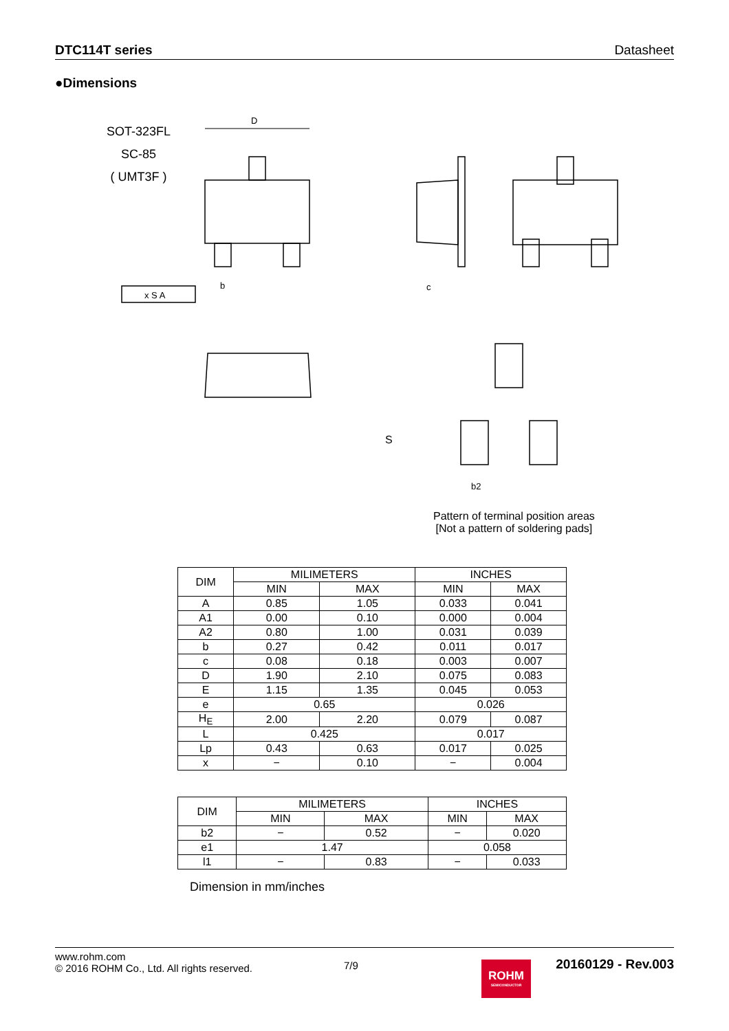DTC114T series Datasheet
●Dimensions
SOT-323FL
SC-85
( UMT3F )
D
b
c
x S A
S
b2
Pattern of terminal position areas
[Not a pattern of soldering pads]
| DIM | MILIMETERS | | INCHES | |
| --- | --- | --- | --- | --- |
| | MIN | MAX | MIN | MAX |
| A | 0.85 | 1.05 | 0.033 | 0.041 |
| A1 | 0.00 | 0.10 | 0.000 | 0.004 |
| A2 | 0.80 | 1.00 | 0.031 | 0.039 |
| b | 0.27 | 0.42 | 0.011 | 0.017 |
| c | 0.08 | 0.18 | 0.003 | 0.007 |
| D | 1.90 | 2.10 | 0.075 | 0.083 |
| E | 1.15 | 1.35 | 0.045 | 0.053 |
| e | 0.65 | | 0.026 | |
| H<sub>E</sub> | 2.00 | 2.20 | 0.079 | 0.087 |
| L | 0.425 | | 0.017 | |
| Lp | 0.43 | 0.63 | 0.017 | 0.025 |
| x | − | 0.10 | − | 0.004 |
| DIM | MILIMETERS | | INCHES | |
| --- | --- | --- | --- | --- |
| | MIN | MAX | MIN | MAX |
| b2 | − | 0.52 | − | 0.020 |
| e1 | 1.47 | | 0.058 | |
| l1 | − | 0.83 | − | 0.033 |
Dimension in mm/inches
www.rohm.com
© 2016 ROHM Co., Ltd. All rights reserved.
7/9
ROHM
SEMICONDUCTOR
20160129 - Rev.003